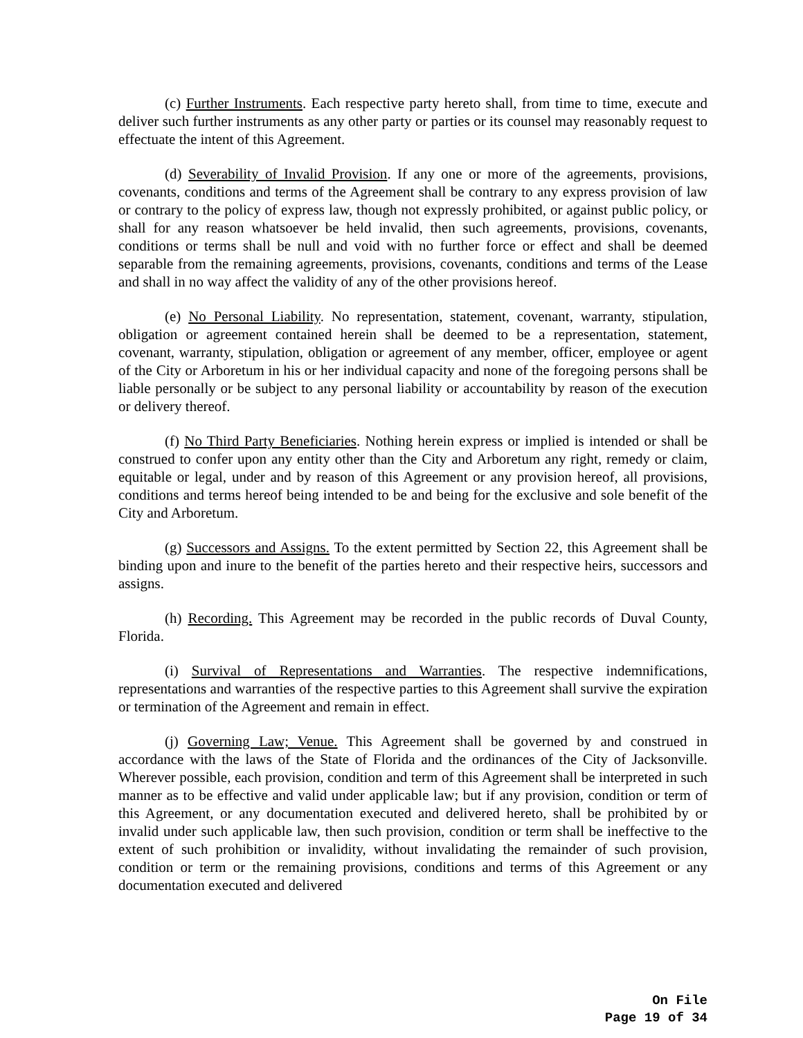(c) Further Instruments. Each respective party hereto shall, from time to time, execute and deliver such further instruments as any other party or parties or its counsel may reasonably request to effectuate the intent of this Agreement.
(d) Severability of Invalid Provision. If any one or more of the agreements, provisions, covenants, conditions and terms of the Agreement shall be contrary to any express provision of law or contrary to the policy of express law, though not expressly prohibited, or against public policy, or shall for any reason whatsoever be held invalid, then such agreements, provisions, covenants, conditions or terms shall be null and void with no further force or effect and shall be deemed separable from the remaining agreements, provisions, covenants, conditions and terms of the Lease and shall in no way affect the validity of any of the other provisions hereof.
(e) No Personal Liability. No representation, statement, covenant, warranty, stipulation, obligation or agreement contained herein shall be deemed to be a representation, statement, covenant, warranty, stipulation, obligation or agreement of any member, officer, employee or agent of the City or Arboretum in his or her individual capacity and none of the foregoing persons shall be liable personally or be subject to any personal liability or accountability by reason of the execution or delivery thereof.
(f) No Third Party Beneficiaries. Nothing herein express or implied is intended or shall be construed to confer upon any entity other than the City and Arboretum any right, remedy or claim, equitable or legal, under and by reason of this Agreement or any provision hereof, all provisions, conditions and terms hereof being intended to be and being for the exclusive and sole benefit of the City and Arboretum.
(g) Successors and Assigns. To the extent permitted by Section 22, this Agreement shall be binding upon and inure to the benefit of the parties hereto and their respective heirs, successors and assigns.
(h) Recording. This Agreement may be recorded in the public records of Duval County, Florida.
(i) Survival of Representations and Warranties. The respective indemnifications, representations and warranties of the respective parties to this Agreement shall survive the expiration or termination of the Agreement and remain in effect.
(j) Governing Law; Venue. This Agreement shall be governed by and construed in accordance with the laws of the State of Florida and the ordinances of the City of Jacksonville. Wherever possible, each provision, condition and term of this Agreement shall be interpreted in such manner as to be effective and valid under applicable law; but if any provision, condition or term of this Agreement, or any documentation executed and delivered hereto, shall be prohibited by or invalid under such applicable law, then such provision, condition or term shall be ineffective to the extent of such prohibition or invalidity, without invalidating the remainder of such provision, condition or term or the remaining provisions, conditions and terms of this Agreement or any documentation executed and delivered
On File
Page 19 of 34